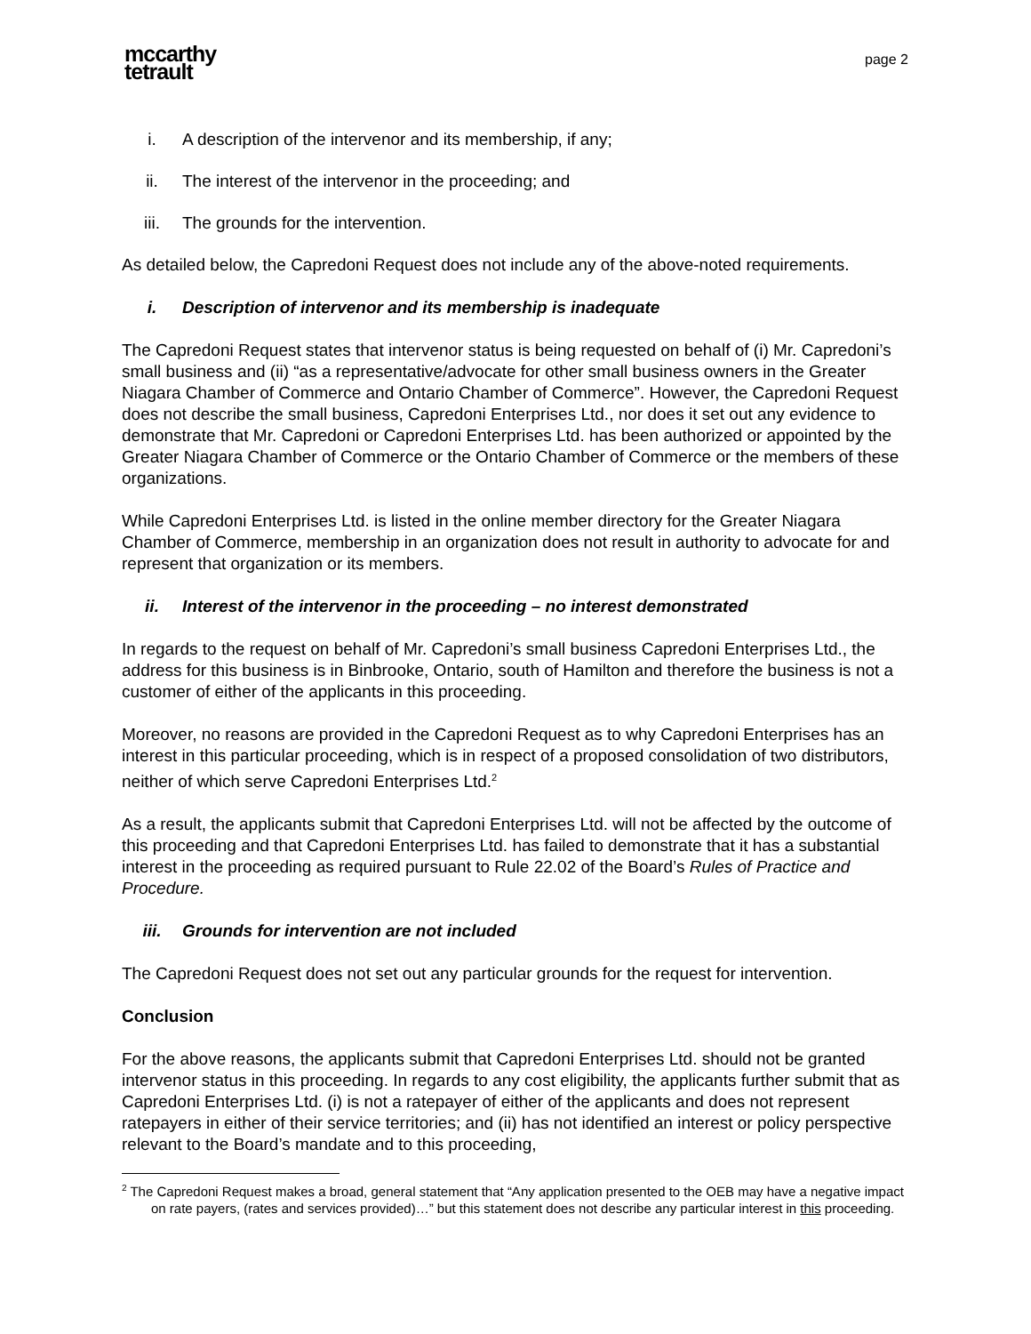mccarthy
tetrault
page 2
i. A description of the intervenor and its membership, if any;
ii. The interest of the intervenor in the proceeding; and
iii. The grounds for the intervention.
As detailed below, the Capredoni Request does not include any of the above-noted requirements.
i. Description of intervenor and its membership is inadequate
The Capredoni Request states that intervenor status is being requested on behalf of (i) Mr. Capredoni’s small business and (ii) “as a representative/advocate for other small business owners in the Greater Niagara Chamber of Commerce and Ontario Chamber of Commerce”. However, the Capredoni Request does not describe the small business, Capredoni Enterprises Ltd., nor does it set out any evidence to demonstrate that Mr. Capredoni or Capredoni Enterprises Ltd. has been authorized or appointed by the Greater Niagara Chamber of Commerce or the Ontario Chamber of Commerce or the members of these organizations.
While Capredoni Enterprises Ltd. is listed in the online member directory for the Greater Niagara Chamber of Commerce, membership in an organization does not result in authority to advocate for and represent that organization or its members.
ii. Interest of the intervenor in the proceeding – no interest demonstrated
In regards to the request on behalf of Mr. Capredoni’s small business Capredoni Enterprises Ltd., the address for this business is in Binbrooke, Ontario, south of Hamilton and therefore the business is not a customer of either of the applicants in this proceeding.
Moreover, no reasons are provided in the Capredoni Request as to why Capredoni Enterprises has an interest in this particular proceeding, which is in respect of a proposed consolidation of two distributors, neither of which serve Capredoni Enterprises Ltd.<sup>2</sup>
As a result, the applicants submit that Capredoni Enterprises Ltd. will not be affected by the outcome of this proceeding and that Capredoni Enterprises Ltd. has failed to demonstrate that it has a substantial interest in the proceeding as required pursuant to Rule 22.02 of the Board’s Rules of Practice and Procedure.
iii. Grounds for intervention are not included
The Capredoni Request does not set out any particular grounds for the request for intervention.
Conclusion
For the above reasons, the applicants submit that Capredoni Enterprises Ltd. should not be granted intervenor status in this proceeding. In regards to any cost eligibility, the applicants further submit that as Capredoni Enterprises Ltd. (i) is not a ratepayer of either of the applicants and does not represent ratepayers in either of their service territories; and (ii) has not identified an interest or policy perspective relevant to the Board’s mandate and to this proceeding,
<sup>2</sup> The Capredoni Request makes a broad, general statement that “Any application presented to the OEB may have a negative impact on rate payers, (rates and services provided)…” but this statement does not describe any particular interest in this proceeding.